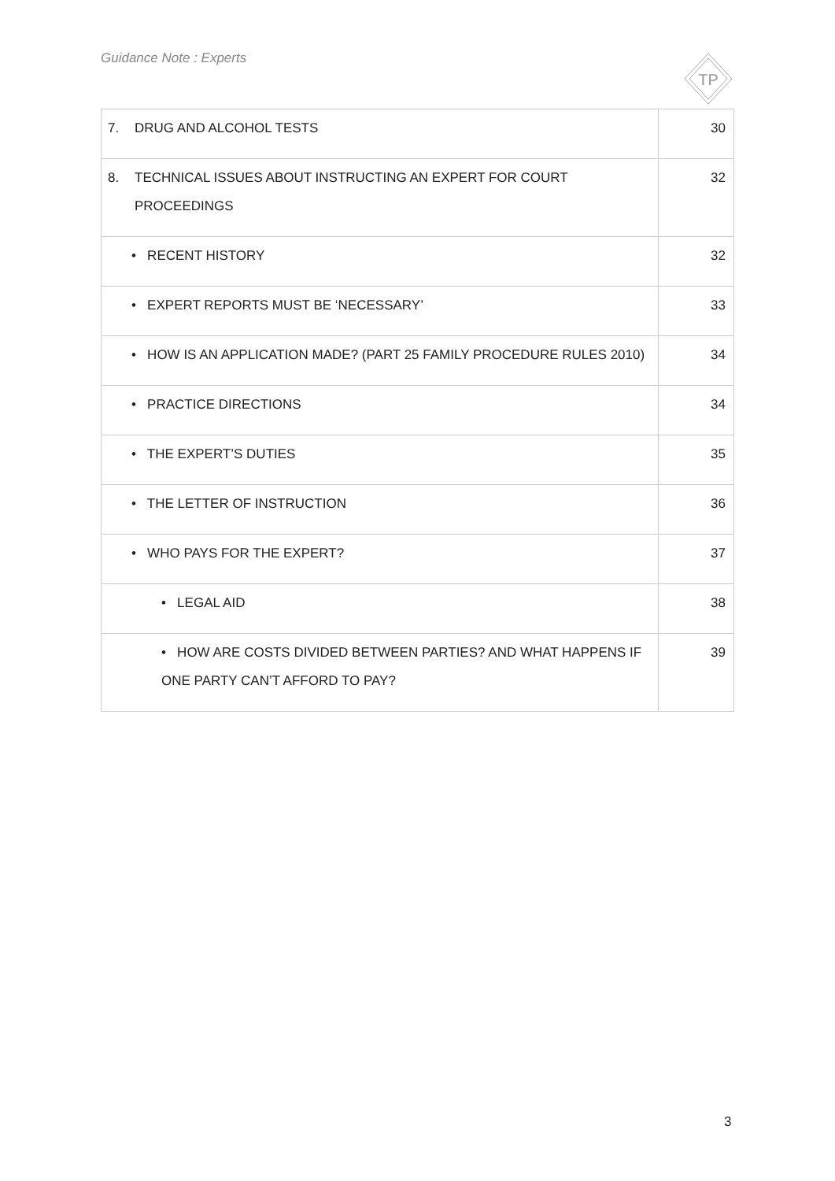Guidance Note : Experts
TP
| 7. DRUG AND ALCOHOL TESTS | 30 |
| 8. TECHNICAL ISSUES ABOUT INSTRUCTING AN EXPERT FOR COURT PROCEEDINGS | 32 |
| • RECENT HISTORY | 32 |
| • EXPERT REPORTS MUST BE ‘NECESSARY’ | 33 |
| • HOW IS AN APPLICATION MADE? (PART 25 FAMILY PROCEDURE RULES 2010) | 34 |
| • PRACTICE DIRECTIONS | 34 |
| • THE EXPERT’S DUTIES | 35 |
| • THE LETTER OF INSTRUCTION | 36 |
| • WHO PAYS FOR THE EXPERT? | 37 |
| • LEGAL AID | 38 |
| • HOW ARE COSTS DIVIDED BETWEEN PARTIES? AND WHAT HAPPENS IF ONE PARTY CAN’T AFFORD TO PAY? | 39 |
3